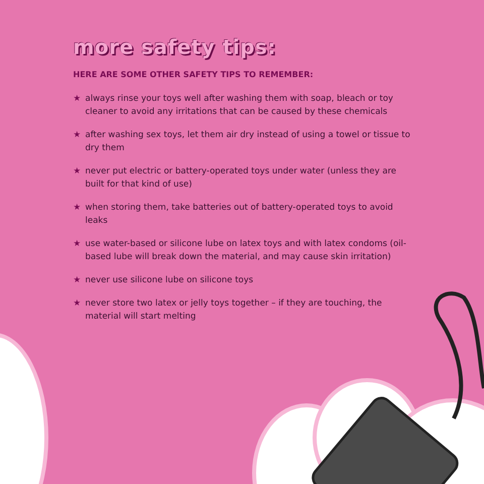more safety tips:
HERE ARE SOME OTHER SAFETY TIPS TO REMEMBER:
★ always rinse your toys well after washing them with soap, bleach or toy cleaner to avoid any irritations that can be caused by these chemicals
★ after washing sex toys, let them air dry instead of using a towel or tissue to dry them
★ never put electric or battery-operated toys under water (unless they are built for that kind of use)
★ when storing them, take batteries out of battery-operated toys to avoid leaks
★ use water-based or silicone lube on latex toys and with latex condoms (oil-based lube will break down the material, and may cause skin irritation)
★ never use silicone lube on silicone toys
★ never store two latex or jelly toys together – if they are touching, the material will start melting